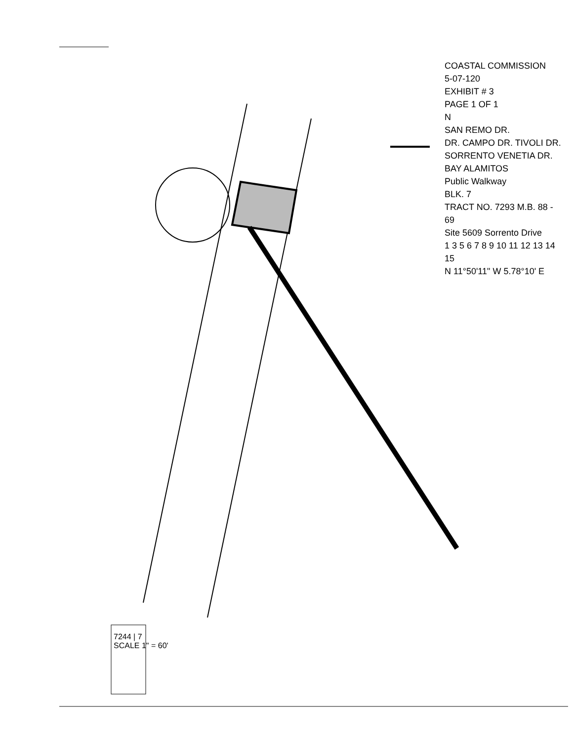COASTAL COMMISSION
5-07-120
EXHIBIT # 3
PAGE 1 OF 1
N
SAN REMO DR.
DR. CAMPO DR. TIVOLI DR. SORRENTO VENETIA DR.
BAY ALAMITOS
Public Walkway
BLK. 7
TRACT NO. 7293 M.B. 88 - 69
Site 5609 Sorrento Drive
1 3 5 6 7 8 9 10 11 12 13 14 15
N 11°50'11" W 5.78°10' E
7244 | 7
SCALE 1" = 60'